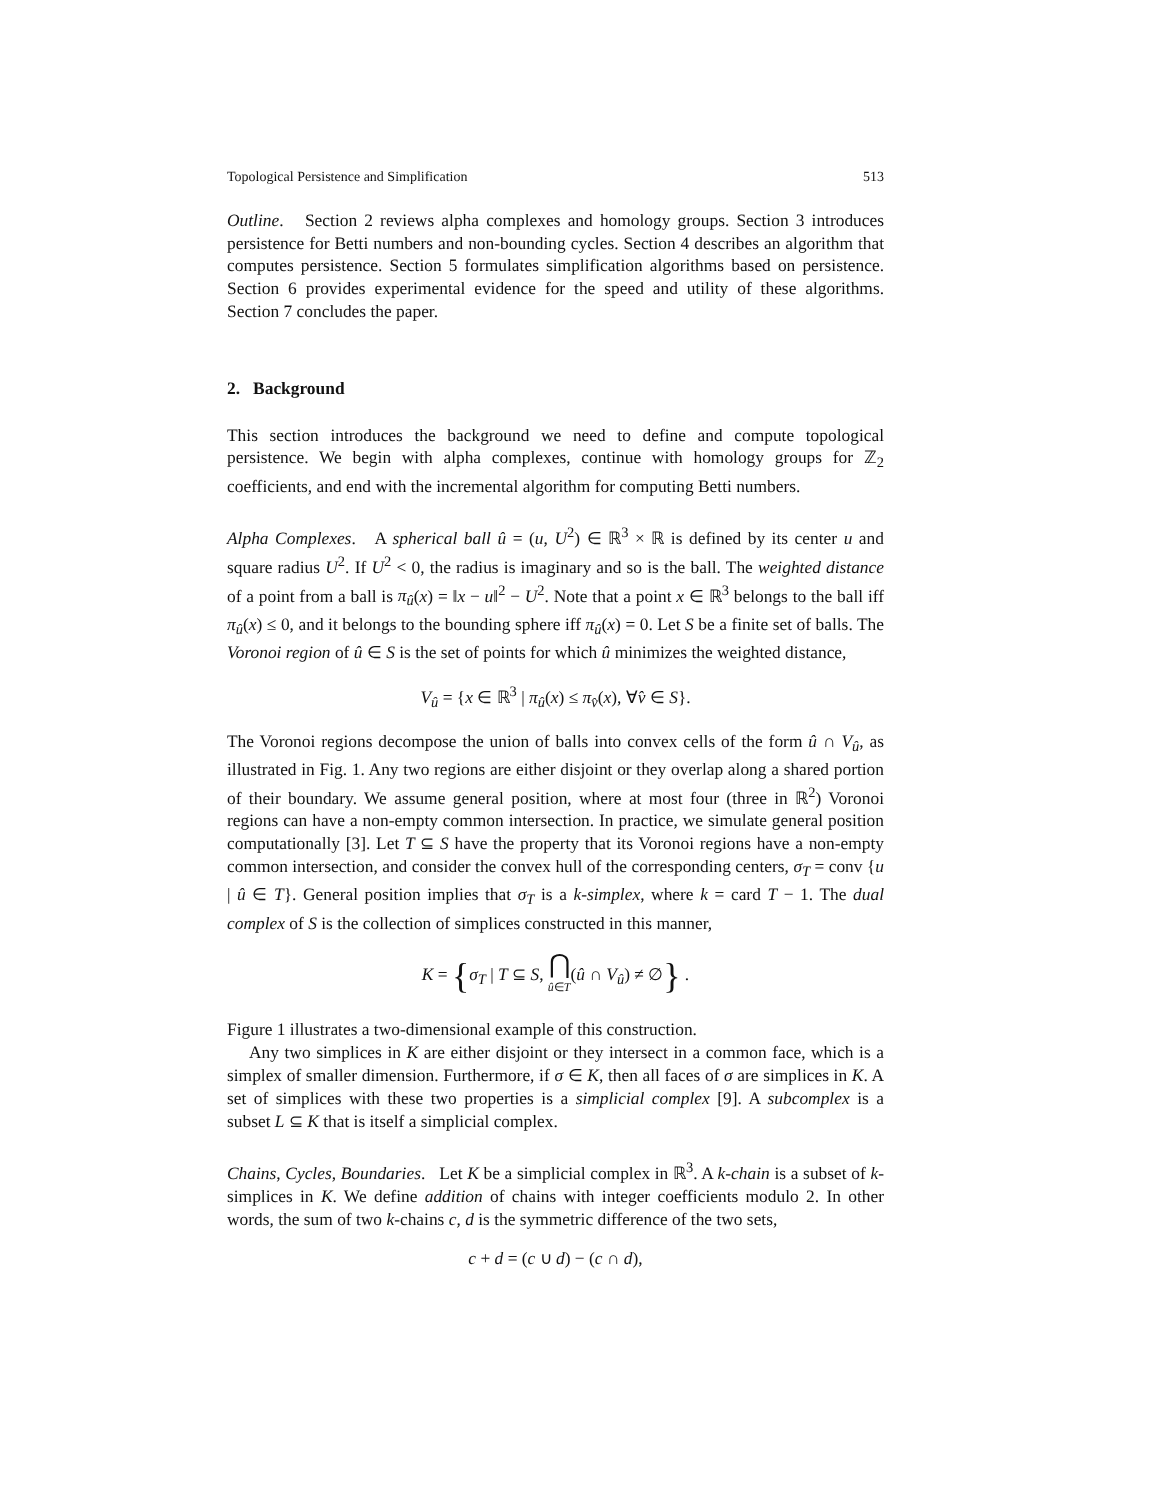Topological Persistence and Simplification 513
Outline. Section 2 reviews alpha complexes and homology groups. Section 3 introduces persistence for Betti numbers and non-bounding cycles. Section 4 describes an algorithm that computes persistence. Section 5 formulates simplification algorithms based on persistence. Section 6 provides experimental evidence for the speed and utility of these algorithms. Section 7 concludes the paper.
2. Background
This section introduces the background we need to define and compute topological persistence. We begin with alpha complexes, continue with homology groups for ℤ<sub>2</sub> coefficients, and end with the incremental algorithm for computing Betti numbers.
Alpha Complexes. A spherical ball û = (u, U<sup>2</sup>) ∈ ℝ<sup>3</sup> × ℝ is defined by its center u and square radius U<sup>2</sup>. If U<sup>2</sup> < 0, the radius is imaginary and so is the ball. The weighted distance of a point from a ball is π<sub>û</sub>(x) = ‖x − u‖<sup>2</sup> − U<sup>2</sup>. Note that a point x ∈ ℝ<sup>3</sup> belongs to the ball iff π<sub>û</sub>(x) ≤ 0, and it belongs to the bounding sphere iff π<sub>û</sub>(x) = 0. Let S be a finite set of balls. The Voronoi region of û ∈ S is the set of points for which û minimizes the weighted distance,
V<sub>û</sub> = {x ∈ ℝ<sup>3</sup> | π<sub>û</sub>(x) ≤ π<sub>v̂</sub>(x), ∀v̂ ∈ S}.
The Voronoi regions decompose the union of balls into convex cells of the form û ∩ V<sub>û</sub>, as illustrated in Fig. 1. Any two regions are either disjoint or they overlap along a shared portion of their boundary. We assume general position, where at most four (three in ℝ<sup>2</sup>) Voronoi regions can have a non-empty common intersection. In practice, we simulate general position computationally [3]. Let T ⊆ S have the property that its Voronoi regions have a non-empty common intersection, and consider the convex hull of the corresponding centers, σ<sub>T</sub> = conv {u | û ∈ T}. General position implies that σ<sub>T</sub> is a k-simplex, where k = card T − 1. The dual complex of S is the collection of simplices constructed in this manner,
K = {σ<sub>T</sub> | T ⊆ S, ⋂
û∈T(û ∩ V<sub>û</sub>) ≠ ∅} .
Figure 1 illustrates a two-dimensional example of this construction.
Any two simplices in K are either disjoint or they intersect in a common face, which is a simplex of smaller dimension. Furthermore, if σ ∈ K, then all faces of σ are simplices in K. A set of simplices with these two properties is a simplicial complex [9]. A subcomplex is a subset L ⊆ K that is itself a simplicial complex.
Chains, Cycles, Boundaries. Let K be a simplicial complex in ℝ<sup>3</sup>. A k-chain is a subset of k-simplices in K. We define addition of chains with integer coefficients modulo 2. In other words, the sum of two k-chains c, d is the symmetric difference of the two sets,
c + d = (c ∪ d) − (c ∩ d),